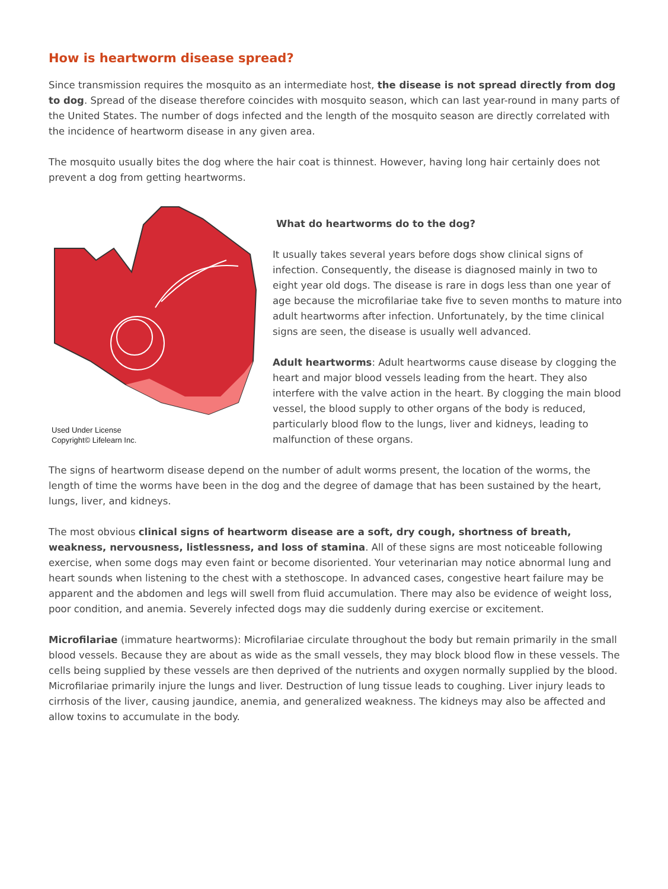How is heartworm disease spread?
Since transmission requires the mosquito as an intermediate host, the disease is not spread directly from dog to dog. Spread of the disease therefore coincides with mosquito season, which can last year-round in many parts of the United States. The number of dogs infected and the length of the mosquito season are directly correlated with the incidence of heartworm disease in any given area.
The mosquito usually bites the dog where the hair coat is thinnest. However, having long hair certainly does not prevent a dog from getting heartworms.
Used Under License
Copyright© Lifelearn Inc.
What do heartworms do to the dog?
It usually takes several years before dogs show clinical signs of infection. Consequently, the disease is diagnosed mainly in two to eight year old dogs. The disease is rare in dogs less than one year of age because the microfilariae take five to seven months to mature into adult heartworms after infection. Unfortunately, by the time clinical signs are seen, the disease is usually well advanced.
Adult heartworms: Adult heartworms cause disease by clogging the heart and major blood vessels leading from the heart. They also interfere with the valve action in the heart. By clogging the main blood vessel, the blood supply to other organs of the body is reduced, particularly blood flow to the lungs, liver and kidneys, leading to malfunction of these organs.
The signs of heartworm disease depend on the number of adult worms present, the location of the worms, the length of time the worms have been in the dog and the degree of damage that has been sustained by the heart, lungs, liver, and kidneys.
The most obvious clinical signs of heartworm disease are a soft, dry cough, shortness of breath, weakness, nervousness, listlessness, and loss of stamina. All of these signs are most noticeable following exercise, when some dogs may even faint or become disoriented. Your veterinarian may notice abnormal lung and heart sounds when listening to the chest with a stethoscope. In advanced cases, congestive heart failure may be apparent and the abdomen and legs will swell from fluid accumulation. There may also be evidence of weight loss, poor condition, and anemia. Severely infected dogs may die suddenly during exercise or excitement.
Microfilariae (immature heartworms): Microfilariae circulate throughout the body but remain primarily in the small blood vessels. Because they are about as wide as the small vessels, they may block blood flow in these vessels. The cells being supplied by these vessels are then deprived of the nutrients and oxygen normally supplied by the blood. Microfilariae primarily injure the lungs and liver. Destruction of lung tissue leads to coughing. Liver injury leads to cirrhosis of the liver, causing jaundice, anemia, and generalized weakness. The kidneys may also be affected and allow toxins to accumulate in the body.